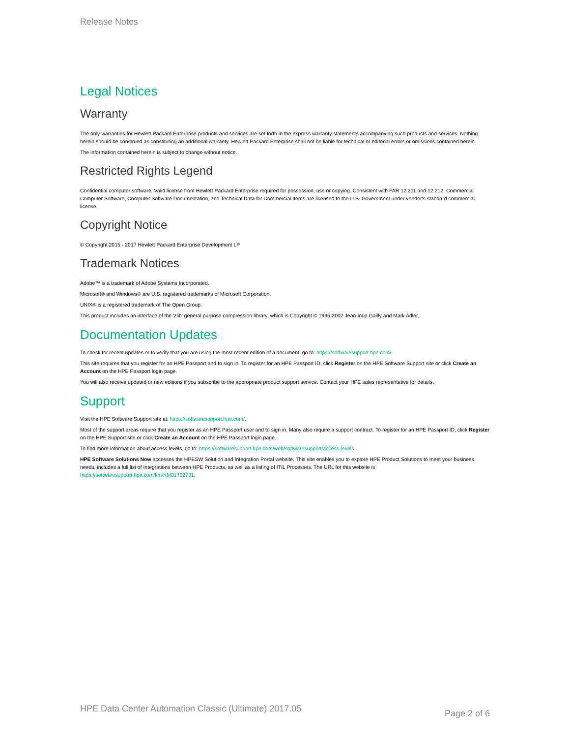Release Notes
Legal Notices
Warranty
The only warranties for Hewlett Packard Enterprise products and services are set forth in the express warranty statements accompanying such products and services. Nothing herein should be construed as constituting an additional warranty. Hewlett Packard Enterprise shall not be liable for technical or editorial errors or omissions contained herein.
The information contained herein is subject to change without notice.
Restricted Rights Legend
Confidential computer software. Valid license from Hewlett Packard Enterprise required for possession, use or copying. Consistent with FAR 12.211 and 12.212, Commercial Computer Software, Computer Software Documentation, and Technical Data for Commercial Items are licensed to the U.S. Government under vendor's standard commercial license.
Copyright Notice
© Copyright 2015 - 2017 Hewlett Packard Enterprise Development LP
Trademark Notices
Adobe™ is a trademark of Adobe Systems Incorporated.
Microsoft® and Windows® are U.S. registered trademarks of Microsoft Corporation.
UNIX® is a registered trademark of The Open Group.
This product includes an interface of the 'zlib' general purpose compression library, which is Copyright © 1995-2002 Jean-loup Gailly and Mark Adler.
Documentation Updates
To check for recent updates or to verify that you are using the most recent edition of a document, go to: https://softwaresupport.hpe.com/.
This site requires that you register for an HPE Passport and to sign in. To register for an HPE Passport ID, click Register on the HPE Software Support site or click Create an Account on the HPE Passport login page.
You will also receive updated or new editions if you subscribe to the appropriate product support service. Contact your HPE sales representative for details.
Support
Visit the HPE Software Support site at: https://softwaresupport.hpe.com/.
Most of the support areas require that you register as an HPE Passport user and to sign in. Many also require a support contract. To register for an HPE Passport ID, click Register on the HPE Support site or click Create an Account on the HPE Passport login page.
To find more information about access levels, go to: https://softwaresupport.hpe.com/web/softwaresupport/access-levels.
HPE Software Solutions Now accesses the HPESW Solution and Integration Portal website. This site enables you to explore HPE Product Solutions to meet your business needs, includes a full list of Integrations between HPE Products, as well as a listing of ITIL Processes. The URL for this website is https://softwaresupport.hpe.com/km/KM01702731.
HPE Data Center Automation Classic (Ultimate) 2017.05 Page 2 of 6